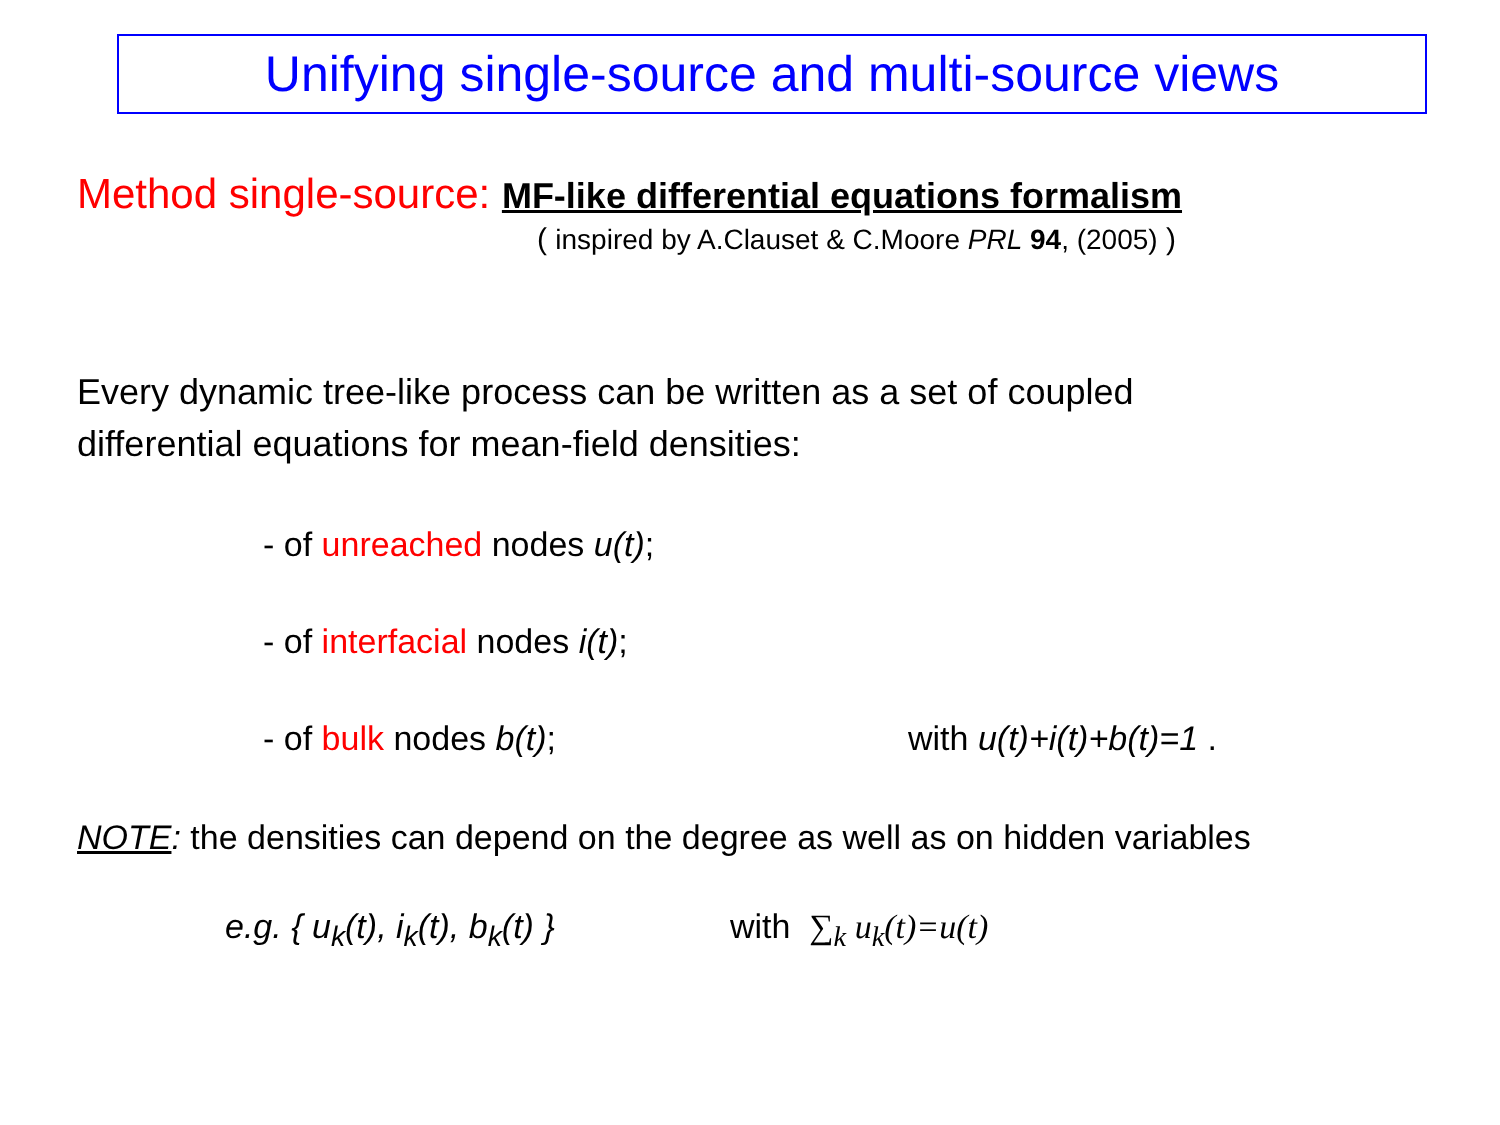Unifying single-source and multi-source views
Method single-source: MF-like differential equations formalism
( inspired by A.Clauset & C.Moore PRL 94, (2005) )
Every dynamic tree-like process can be written as a set of coupled
differential equations for mean-field densities:
- of unreached nodes u(t);
- of interfacial nodes i(t);
- of bulk nodes b(t); with u(t)+i(t)+b(t)=1 .
NOTE: the densities can depend on the degree as well as on hidden variables
e.g. { u<sub>k</sub>(t), i<sub>k</sub>(t), b<sub>k</sub>(t) } with ∑<sub>k</sub> u<sub>k</sub>(t)=u(t)